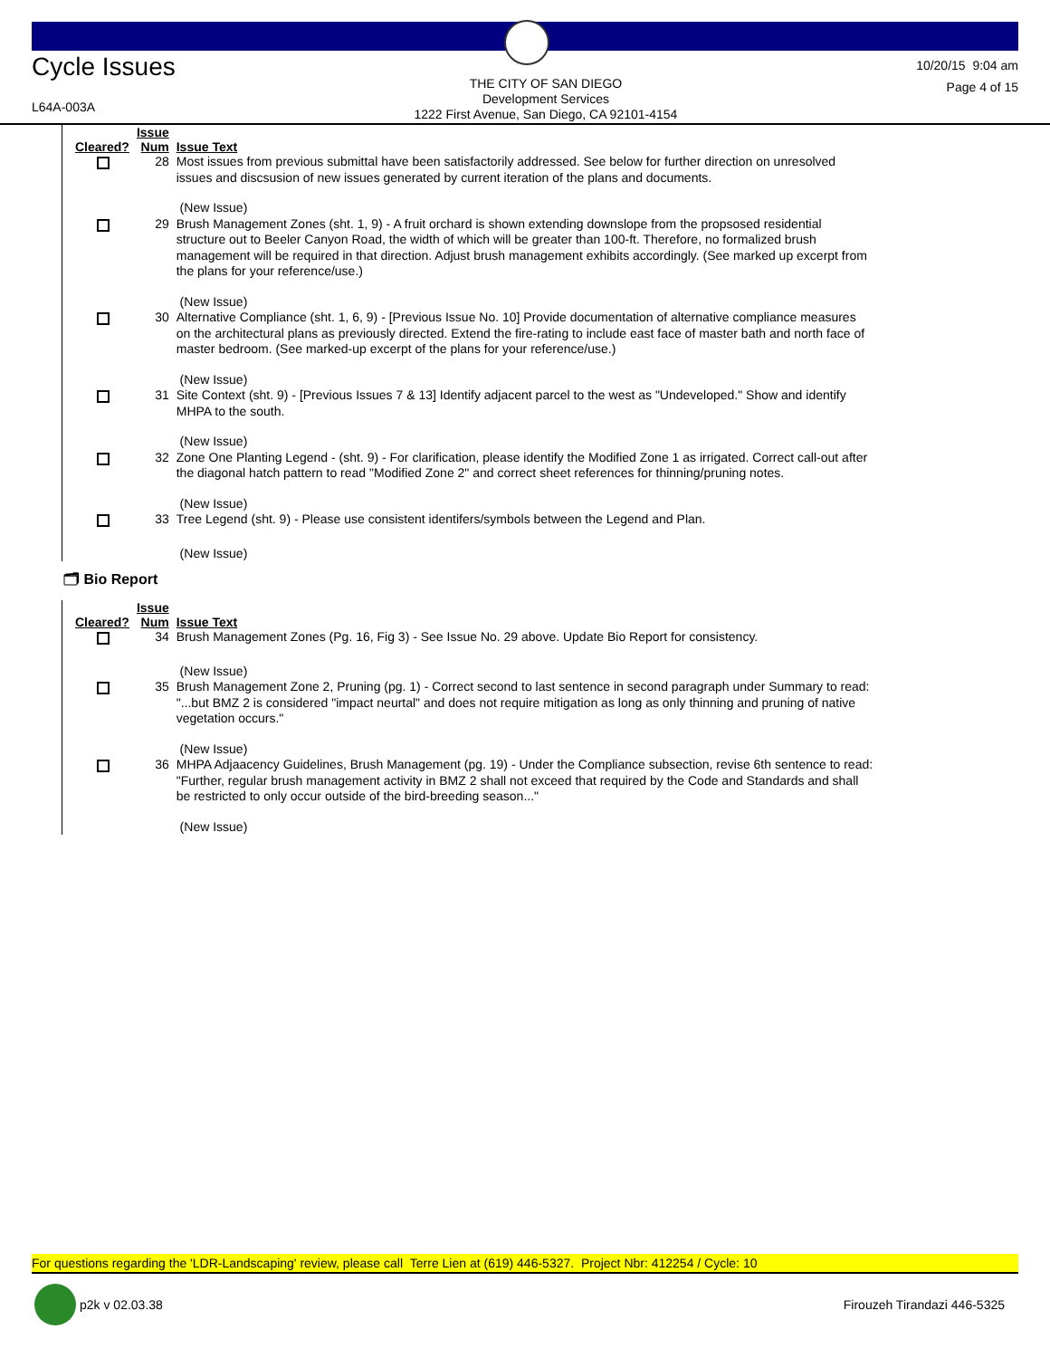Cycle Issues
L64A-003A
THE CITY OF SAN DIEGO
Development Services
1222 First Avenue, San Diego, CA 92101-4154
10/20/15 9:04 am
Page 4 of 15
| Cleared? | Issue Num | Issue Text |
| --- | --- | --- |
| | 28 | Most issues from previous submittal have been satisfactorily addressed. See below for further direction on unresolved issues and discsusion of new issues generated by current iteration of the plans and documents. |
| | | (New Issue) |
| | 29 | Brush Management Zones (sht. 1, 9) - A fruit orchard is shown extending downslope from the propsosed residential structure out to Beeler Canyon Road, the width of which will be greater than 100-ft. Therefore, no formalized brush management will be required in that direction. Adjust brush management exhibits accordingly. (See marked up excerpt from the plans for your reference/use.) |
| | | (New Issue) |
| | 30 | Alternative Compliance (sht. 1, 6, 9) - [Previous Issue No. 10] Provide documentation of alternative compliance measures on the architectural plans as previously directed. Extend the fire-rating to include east face of master bath and north face of master bedroom. (See marked-up excerpt of the plans for your reference/use.) |
| | | (New Issue) |
| | 31 | Site Context (sht. 9) - [Previous Issues 7 & 13] Identify adjacent parcel to the west as "Undeveloped." Show and identify MHPA to the south. |
| | | (New Issue) |
| | 32 | Zone One Planting Legend - (sht. 9) - For clarification, please identify the Modified Zone 1 as irrigated. Correct call-out after the diagonal hatch pattern to read "Modified Zone 2" and correct sheet references for thinning/pruning notes. |
| | | (New Issue) |
| | 33 | Tree Legend (sht. 9) - Please use consistent identifers/symbols between the Legend and Plan. |
| | | (New Issue) |
🗂 Bio Report
| Cleared? | Issue Num | Issue Text |
| --- | --- | --- |
| | 34 | Brush Management Zones (Pg. 16, Fig 3) - See Issue No. 29 above. Update Bio Report for consistency. |
| | | (New Issue) |
| | 35 | Brush Management Zone 2, Pruning (pg. 1) - Correct second to last sentence in second paragraph under Summary to read: "...but BMZ 2 is considered "impact neurtal" and does not require mitigation as long as only thinning and pruning of native vegetation occurs." |
| | | (New Issue) |
| | 36 | MHPA Adjaacency Guidelines, Brush Management (pg. 19) - Under the Compliance subsection, revise 6th sentence to read: "Further, regular brush management activity in BMZ 2 shall not exceed that required by the Code and Standards and shall be restricted to only occur outside of the bird-breeding season..." |
| | | (New Issue) |
For questions regarding the 'LDR-Landscaping' review, please call Terre Lien at (619) 446-5327. Project Nbr: 412254 / Cycle: 10
p2k v 02.03.38 Firouzeh Tirandazi 446-5325